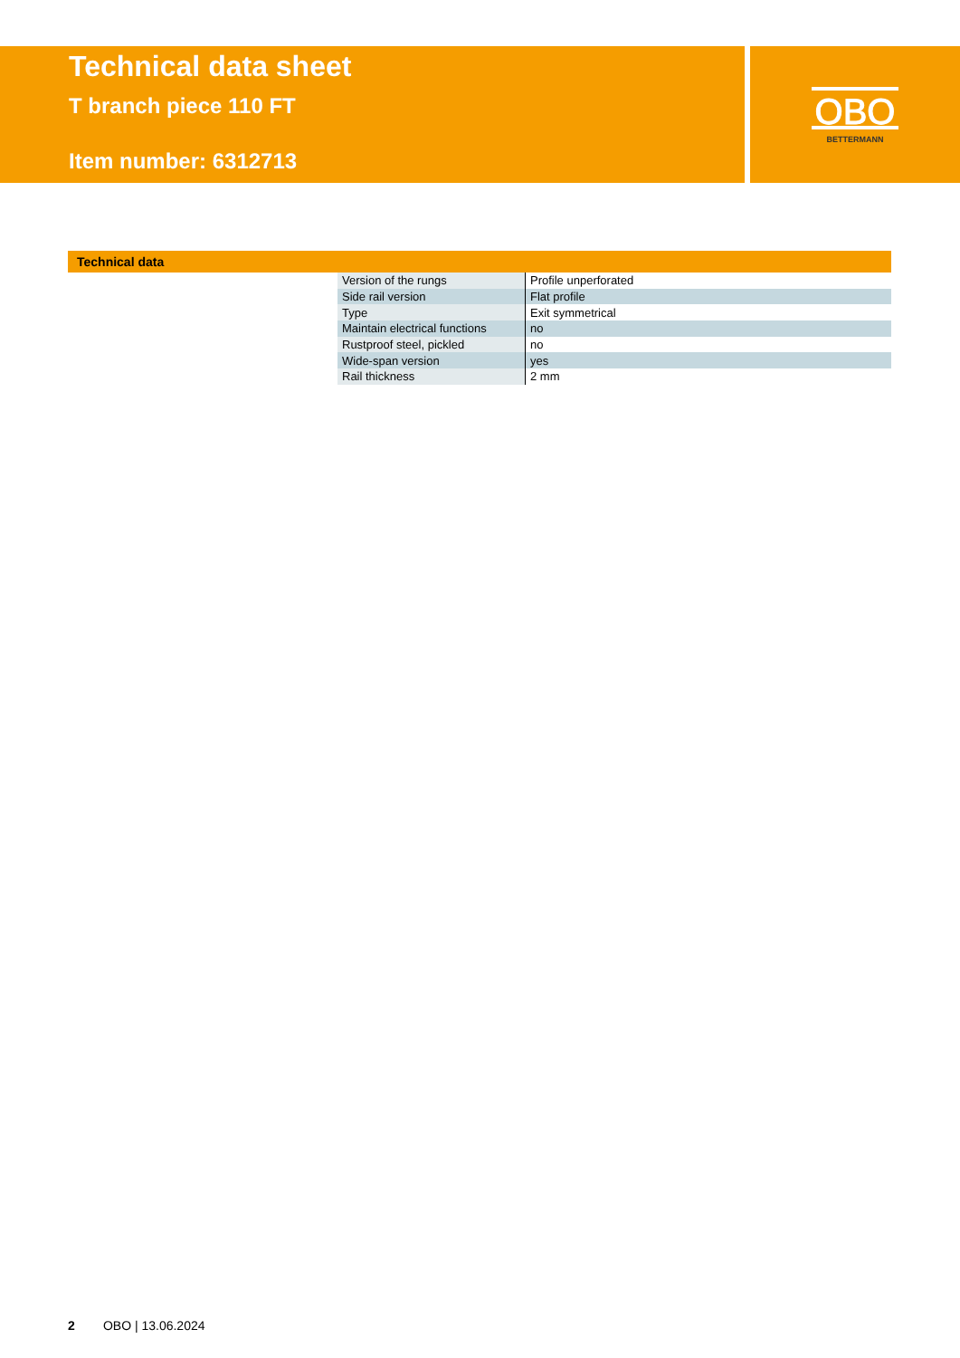Technical data sheet
T branch piece 110 FT
Item number: 6312713
OBO
BETTERMANN
Technical data
| Version of the rungs | Profile unperforated |
| Side rail version | Flat profile |
| Type | Exit symmetrical |
| Maintain electrical functions | no |
| Rustproof steel, pickled | no |
| Wide-span version | yes |
| Rail thickness | 2 mm |
2 OBO | 13.06.2024